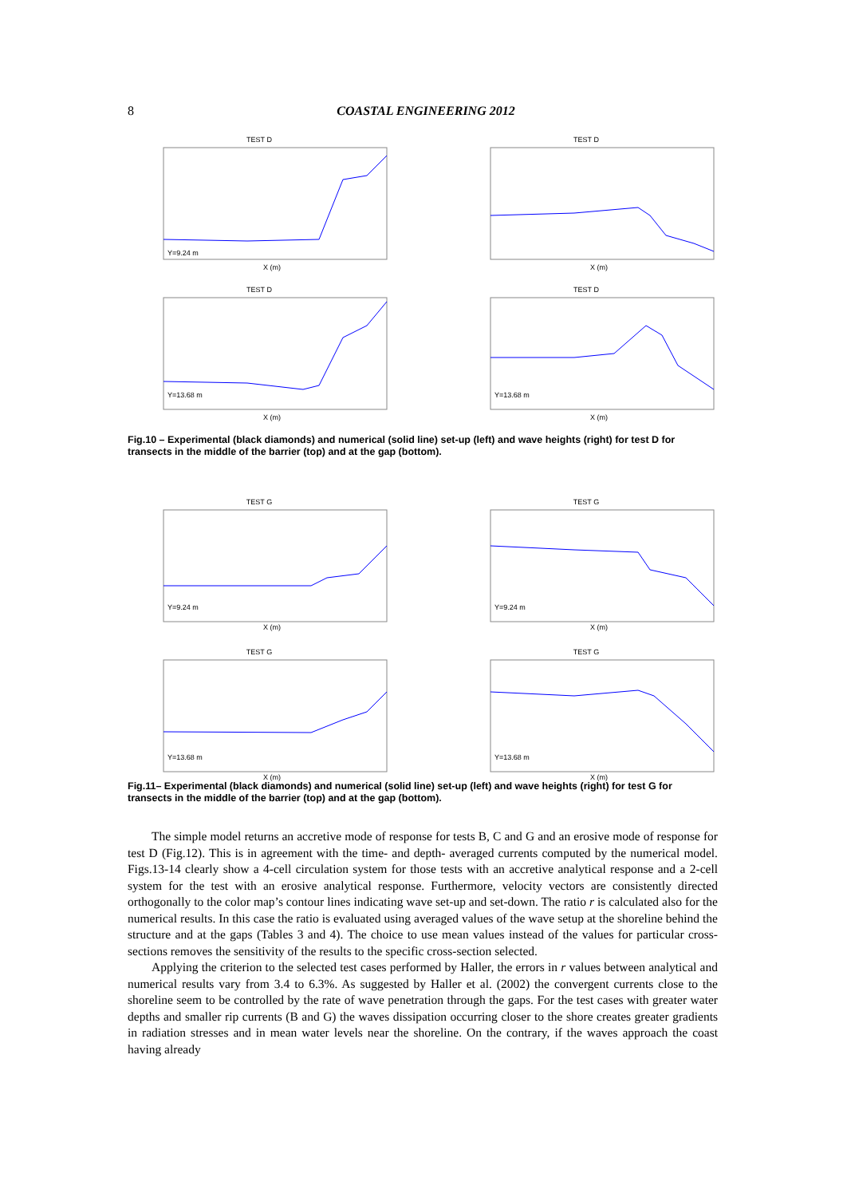8
COASTAL ENGINEERING 2012
TEST D
Y=9.24 m
X (m)
TEST D
X (m)
TEST D
Y=13.68 m
X (m)
TEST D
Y=13.68 m
X (m)
Fig.10 – Experimental (black diamonds) and numerical (solid line) set-up (left) and wave heights (right) for test D for transects in the middle of the barrier (top) and at the gap (bottom).
TEST G
Y=9.24 m
X (m)
TEST G
Y=9.24 m
X (m)
TEST G
Y=13.68 m
X (m)
TEST G
Y=13.68 m
X (m)
Fig.11– Experimental (black diamonds) and numerical (solid line) set-up (left) and wave heights (right) for test G for transects in the middle of the barrier (top) and at the gap (bottom).
The simple model returns an accretive mode of response for tests B, C and G and an erosive mode of response for test D (Fig.12). This is in agreement with the time- and depth- averaged currents computed by the numerical model. Figs.13-14 clearly show a 4-cell circulation system for those tests with an accretive analytical response and a 2-cell system for the test with an erosive analytical response. Furthermore, velocity vectors are consistently directed orthogonally to the color map’s contour lines indicating wave set-up and set-down. The ratio r is calculated also for the numerical results. In this case the ratio is evaluated using averaged values of the wave setup at the shoreline behind the structure and at the gaps (Tables 3 and 4). The choice to use mean values instead of the values for particular cross-sections removes the sensitivity of the results to the specific cross-section selected.
Applying the criterion to the selected test cases performed by Haller, the errors in r values between analytical and numerical results vary from 3.4 to 6.3%. As suggested by Haller et al. (2002) the convergent currents close to the shoreline seem to be controlled by the rate of wave penetration through the gaps. For the test cases with greater water depths and smaller rip currents (B and G) the waves dissipation occurring closer to the shore creates greater gradients in radiation stresses and in mean water levels near the shoreline. On the contrary, if the waves approach the coast having already